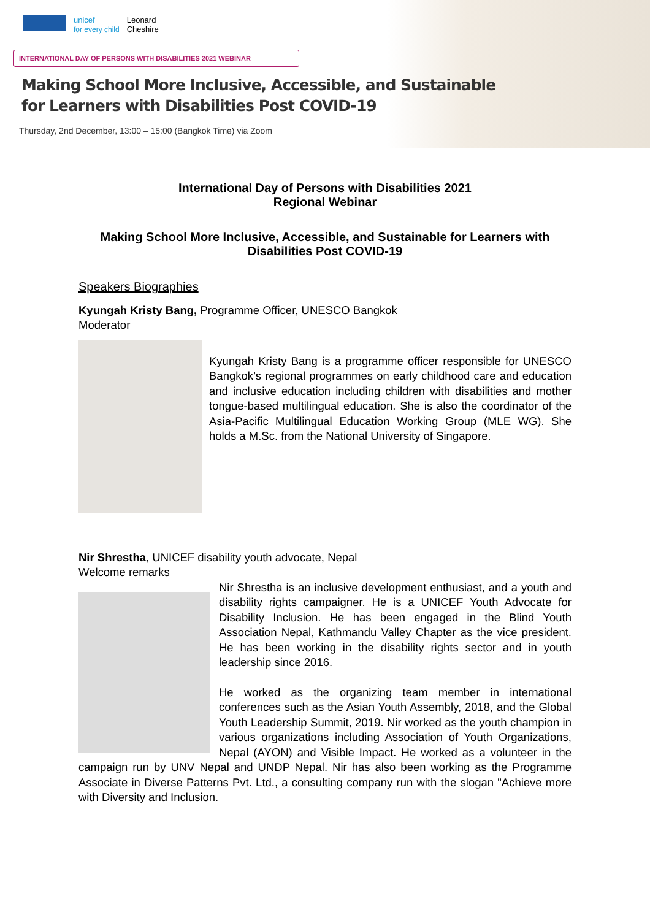unicef
for every child
Leonard
Cheshire
INTERNATIONAL DAY OF PERSONS WITH DISABILITIES 2021 WEBINAR
Making School More Inclusive, Accessible, and Sustainable
for Learners with Disabilities Post COVID-19
Thursday, 2nd December, 13:00 – 15:00 (Bangkok Time) via Zoom
International Day of Persons with Disabilities 2021
Regional Webinar
Making School More Inclusive, Accessible, and Sustainable for Learners with Disabilities Post COVID-19
Speakers Biographies
Kyungah Kristy Bang, Programme Officer, UNESCO Bangkok
Moderator
Kyungah Kristy Bang is a programme officer responsible for UNESCO Bangkok’s regional programmes on early childhood care and education and inclusive education including children with disabilities and mother tongue-based multilingual education. She is also the coordinator of the Asia-Pacific Multilingual Education Working Group (MLE WG). She holds a M.Sc. from the National University of Singapore.
Nir Shrestha, UNICEF disability youth advocate, Nepal
Welcome remarks
Nir Shrestha is an inclusive development enthusiast, and a youth and disability rights campaigner. He is a UNICEF Youth Advocate for Disability Inclusion. He has been engaged in the Blind Youth Association Nepal, Kathmandu Valley Chapter as the vice president. He has been working in the disability rights sector and in youth leadership since 2016.
He worked as the organizing team member in international conferences such as the Asian Youth Assembly, 2018, and the Global Youth Leadership Summit, 2019. Nir worked as the youth champion in various organizations including Association of Youth Organizations, Nepal (AYON) and Visible Impact. He worked as a volunteer in the campaign run by UNV Nepal and UNDP Nepal. Nir has also been working as the Programme Associate in Diverse Patterns Pvt. Ltd., a consulting company run with the slogan "Achieve more with Diversity and Inclusion.